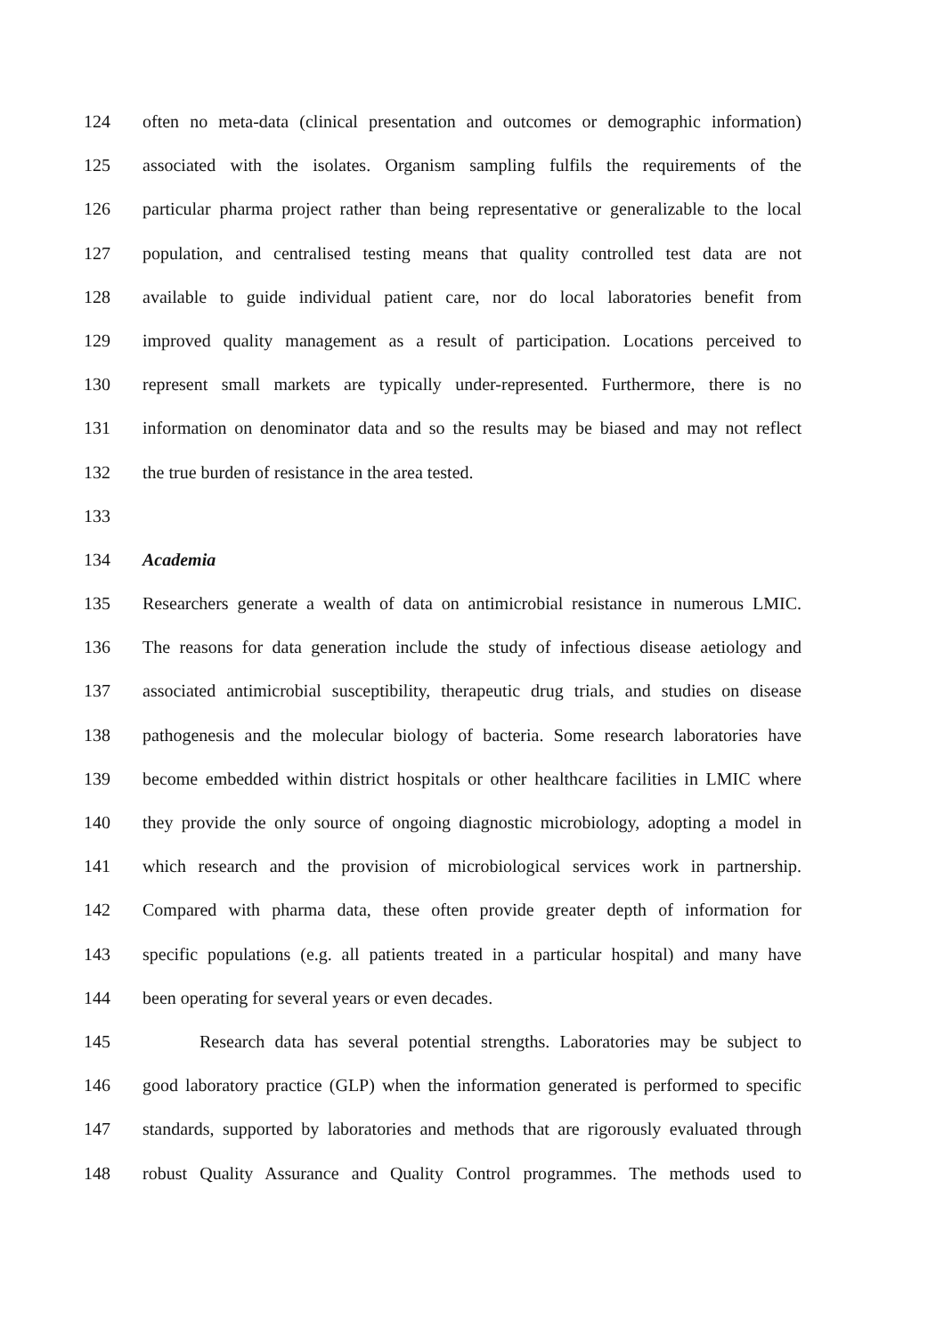124 often no meta-data (clinical presentation and outcomes or demographic information)
125 associated with the isolates. Organism sampling fulfils the requirements of the
126 particular pharma project rather than being representative or generalizable to the local
127 population, and centralised testing means that quality controlled test data are not
128 available to guide individual patient care, nor do local laboratories benefit from
129 improved quality management as a result of participation. Locations perceived to
130 represent small markets are typically under-represented. Furthermore, there is no
131 information on denominator data and so the results may be biased and may not reflect
132 the true burden of resistance in the area tested.
133
134 Academia
135 Researchers generate a wealth of data on antimicrobial resistance in numerous LMIC.
136 The reasons for data generation include the study of infectious disease aetiology and
137 associated antimicrobial susceptibility, therapeutic drug trials, and studies on disease
138 pathogenesis and the molecular biology of bacteria. Some research laboratories have
139 become embedded within district hospitals or other healthcare facilities in LMIC where
140 they provide the only source of ongoing diagnostic microbiology, adopting a model in
141 which research and the provision of microbiological services work in partnership.
142 Compared with pharma data, these often provide greater depth of information for
143 specific populations (e.g. all patients treated in a particular hospital) and many have
144 been operating for several years or even decades.
145 Research data has several potential strengths. Laboratories may be subject to
146 good laboratory practice (GLP) when the information generated is performed to specific
147 standards, supported by laboratories and methods that are rigorously evaluated through
148 robust Quality Assurance and Quality Control programmes. The methods used to